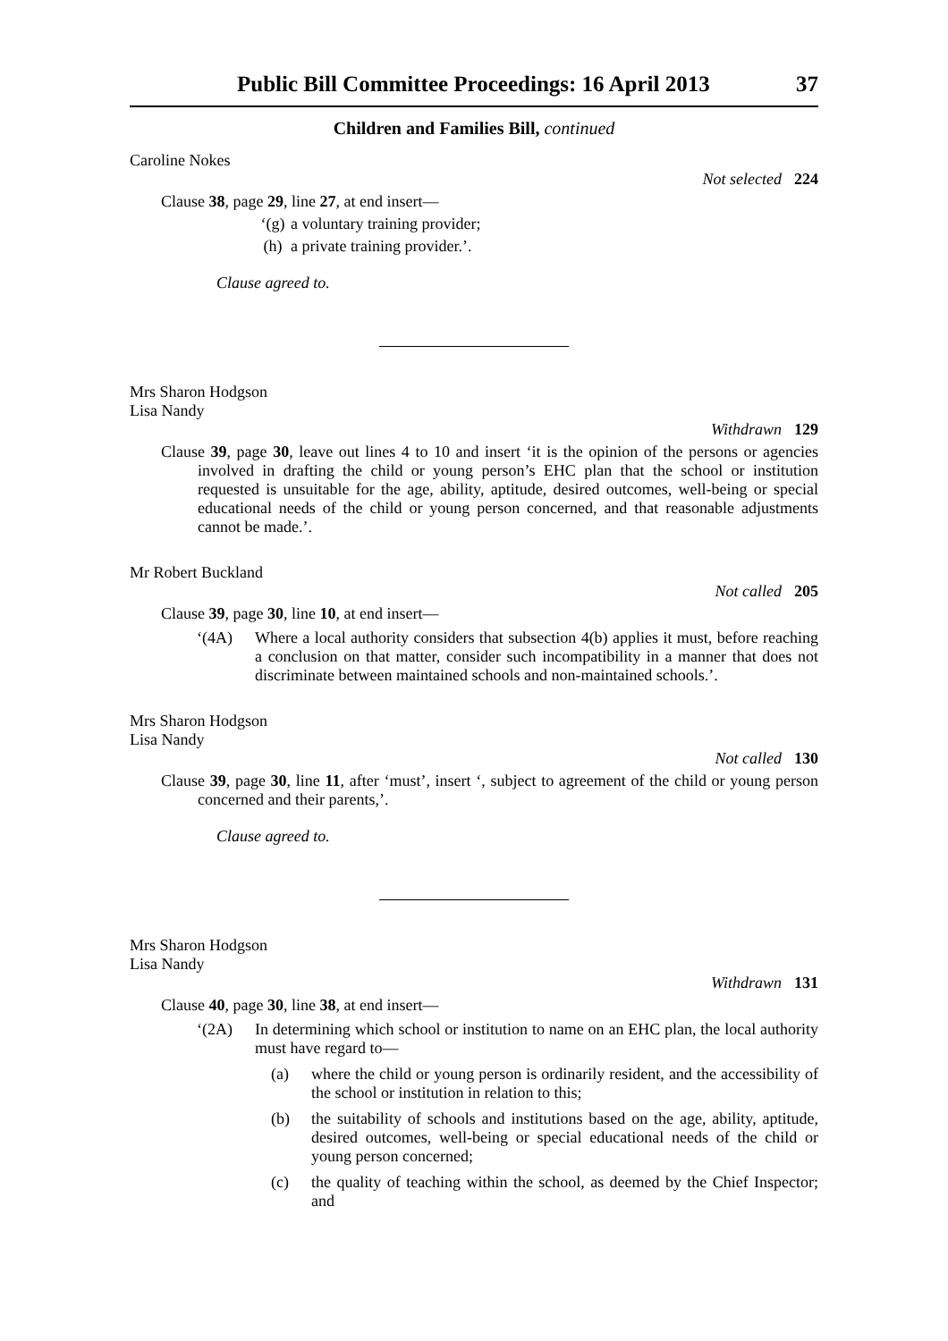Public Bill Committee Proceedings: 16 April 2013 37
Children and Families Bill, continued
Caroline Nokes
Not selected 224
Clause 38, page 29, line 27, at end insert—
‘(g) a voluntary training provider;
(h) a private training provider.’.
Clause agreed to.
Mrs Sharon Hodgson
Lisa Nandy
Withdrawn 129
Clause 39, page 30, leave out lines 4 to 10 and insert ‘it is the opinion of the persons or agencies involved in drafting the child or young person’s EHC plan that the school or institution requested is unsuitable for the age, ability, aptitude, desired outcomes, well-being or special educational needs of the child or young person concerned, and that reasonable adjustments cannot be made.’.
Mr Robert Buckland
Not called 205
Clause 39, page 30, line 10, at end insert—
‘(4A) Where a local authority considers that subsection 4(b) applies it must, before reaching a conclusion on that matter, consider such incompatibility in a manner that does not discriminate between maintained schools and non-maintained schools.’.
Mrs Sharon Hodgson
Lisa Nandy
Not called 130
Clause 39, page 30, line 11, after ‘must’, insert ‘, subject to agreement of the child or young person concerned and their parents,’.
Clause agreed to.
Mrs Sharon Hodgson
Lisa Nandy
Withdrawn 131
Clause 40, page 30, line 38, at end insert—
‘(2A) In determining which school or institution to name on an EHC plan, the local authority must have regard to—
(a) where the child or young person is ordinarily resident, and the accessibility of the school or institution in relation to this;
(b) the suitability of schools and institutions based on the age, ability, aptitude, desired outcomes, well-being or special educational needs of the child or young person concerned;
(c) the quality of teaching within the school, as deemed by the Chief Inspector; and